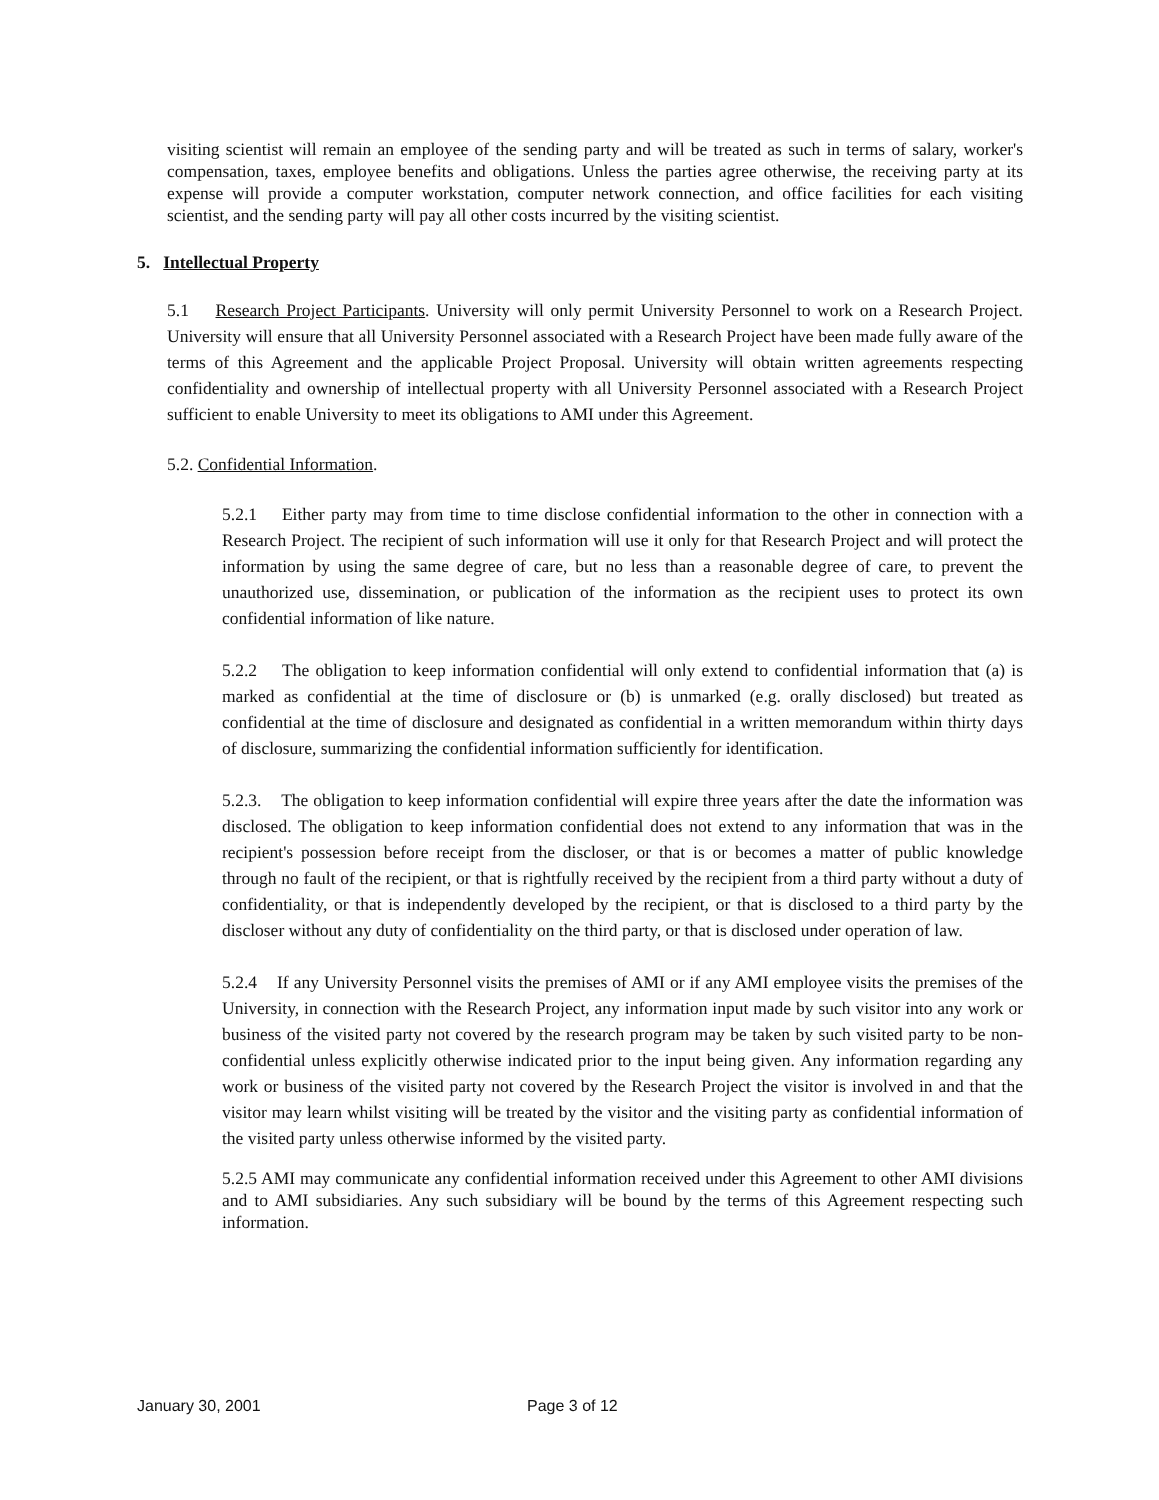visiting scientist will remain an employee of the sending party and will be treated as such in terms of salary, worker's compensation, taxes, employee benefits and obligations. Unless the parties agree otherwise, the receiving party at its expense will provide a computer workstation, computer network connection, and office facilities for each visiting scientist, and the sending party will pay all other costs incurred by the visiting scientist.
5. Intellectual Property
5.1 Research Project Participants. University will only permit University Personnel to work on a Research Project. University will ensure that all University Personnel associated with a Research Project have been made fully aware of the terms of this Agreement and the applicable Project Proposal. University will obtain written agreements respecting confidentiality and ownership of intellectual property with all University Personnel associated with a Research Project sufficient to enable University to meet its obligations to AMI under this Agreement.
5.2. Confidential Information.
5.2.1 Either party may from time to time disclose confidential information to the other in connection with a Research Project. The recipient of such information will use it only for that Research Project and will protect the information by using the same degree of care, but no less than a reasonable degree of care, to prevent the unauthorized use, dissemination, or publication of the information as the recipient uses to protect its own confidential information of like nature.
5.2.2 The obligation to keep information confidential will only extend to confidential information that (a) is marked as confidential at the time of disclosure or (b) is unmarked (e.g. orally disclosed) but treated as confidential at the time of disclosure and designated as confidential in a written memorandum within thirty days of disclosure, summarizing the confidential information sufficiently for identification.
5.2.3. The obligation to keep information confidential will expire three years after the date the information was disclosed. The obligation to keep information confidential does not extend to any information that was in the recipient's possession before receipt from the discloser, or that is or becomes a matter of public knowledge through no fault of the recipient, or that is rightfully received by the recipient from a third party without a duty of confidentiality, or that is independently developed by the recipient, or that is disclosed to a third party by the discloser without any duty of confidentiality on the third party, or that is disclosed under operation of law.
5.2.4 If any University Personnel visits the premises of AMI or if any AMI employee visits the premises of the University, in connection with the Research Project, any information input made by such visitor into any work or business of the visited party not covered by the research program may be taken by such visited party to be non-confidential unless explicitly otherwise indicated prior to the input being given. Any information regarding any work or business of the visited party not covered by the Research Project the visitor is involved in and that the visitor may learn whilst visiting will be treated by the visitor and the visiting party as confidential information of the visited party unless otherwise informed by the visited party.
5.2.5 AMI may communicate any confidential information received under this Agreement to other AMI divisions and to AMI subsidiaries. Any such subsidiary will be bound by the terms of this Agreement respecting such information.
January 30, 2001 Page 3 of 12